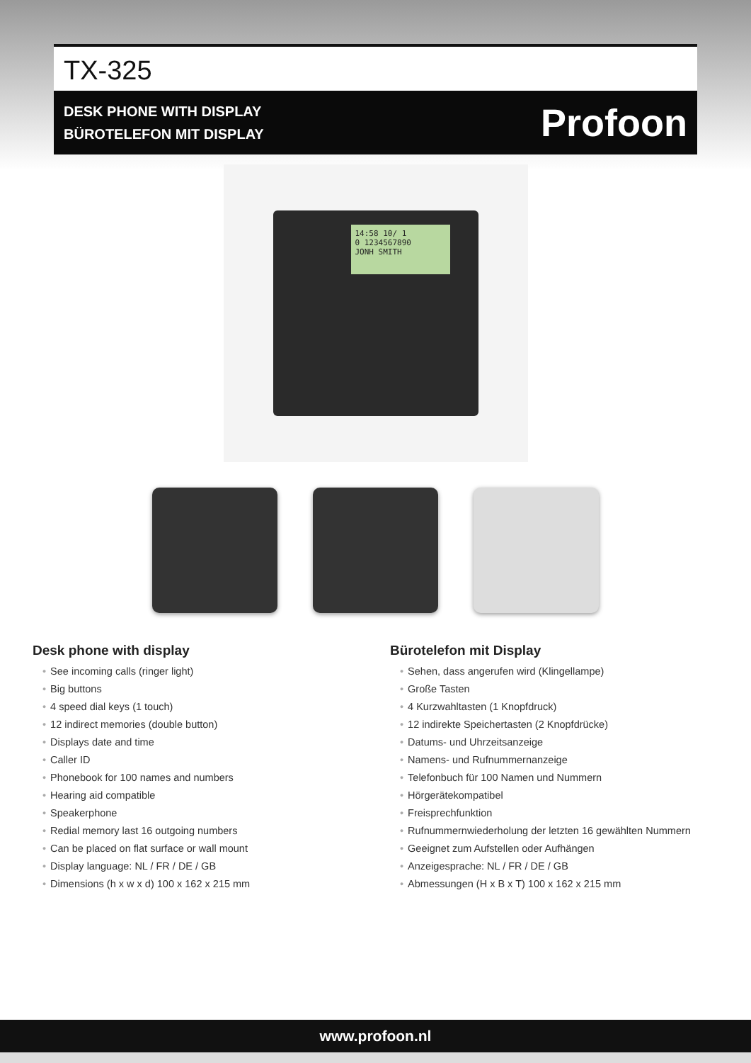TX-325
DESK PHONE WITH DISPLAY
BÜROTELEFON MIT DISPLAY
Profoon
14:58 10/ 1
0 1234567890
JONH SMITH
Desk phone with display
• See incoming calls (ringer light)
• Big buttons
• 4 speed dial keys (1 touch)
• 12 indirect memories (double button)
• Displays date and time
• Caller ID
• Phonebook for 100 names and numbers
• Hearing aid compatible
• Speakerphone
• Redial memory last 16 outgoing numbers
• Can be placed on flat surface or wall mount
• Display language: NL / FR / DE / GB
• Dimensions (h x w x d) 100 x 162 x 215 mm
Bürotelefon mit Display
• Sehen, dass angerufen wird (Klingellampe)
• Große Tasten
• 4 Kurzwahltasten (1 Knopfdruck)
• 12 indirekte Speichertasten (2 Knopfdrücke)
• Datums- und Uhrzeitsanzeige
• Namens- und Rufnummernanzeige
• Telefonbuch für 100 Namen und Nummern
• Hörgerätekompatibel
• Freisprechfunktion
• Rufnummernwiederholung der letzten 16 gewählten Nummern
• Geeignet zum Aufstellen oder Aufhängen
• Anzeigesprache: NL / FR / DE / GB
• Abmessungen (H x B x T) 100 x 162 x 215 mm
www.profoon.nl